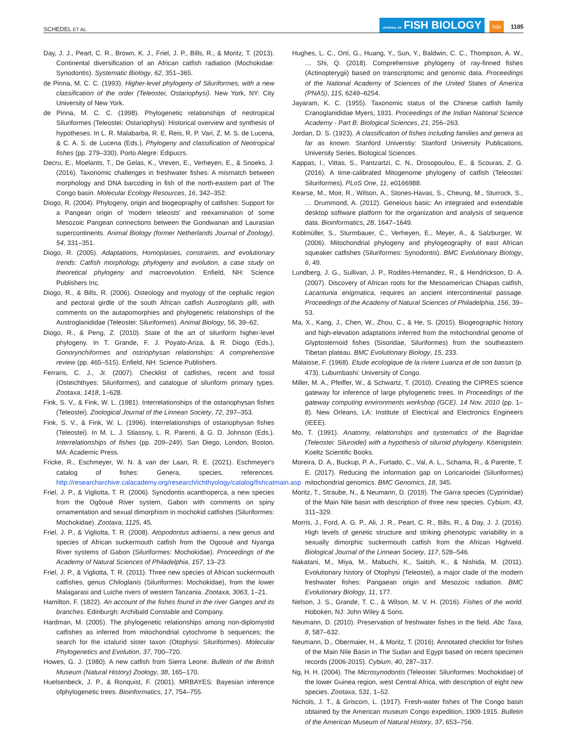SCHEDEL ET AL. JOURNAL OF FISH BIOLOGY fsbi 1185
Day, J. J., Peart, C. R., Brown, K. J., Friel, J. P., Bills, R., & Moritz, T. (2013). Continental diversification of an African catfish radiation (Mochokidae: Synodontis). Systematic Biology, 62, 351–365.
de Pinna, M. C. C. (1993). Higher-level phylogeny of Siluriformes, with a new classification of the order (Teleostei, Ostariophysi). New York, NY: City University of New York.
de Pinna, M. C. C. (1998). Phylogenetic relationships of neotropical Siluriformes (Teleostei: Ostariophysi): Historical overview and synthesis of hypotheses. In L. R. Malabarba, R. E. Reis, R. P. Vari, Z. M. S. de Lucena, & C. A. S. de Lucena (Eds.), Phylogeny and classification of Neotropical fishes (pp. 279–330). Porto Alegre: Edipucrs.
Decru, E., Moelants, T., De Gelas, K., Vreven, E., Verheyen, E., & Snoeks, J. (2016). Taxonomic challenges in freshwater fishes: A mismatch between morphology and DNA barcoding in fish of the north-eastern part of The Congo basin. Molecular Ecology Resources, 16, 342–352.
Diogo, R. (2004). Phylogeny, origin and biogeopraphy of catfishes: Support for a Pangean origin of 'modern teleosts' and reexamination of some Mesozoic Pangean connections between the Gondwanan and Laurasian supercontinents. Animal Biology (former Netherlands Journal of Zoology), 54, 331–351.
Diogo, R. (2005). Adaptations, Homoplasies, constraints, and evolutionary trends: Catfish morphology, phylogeny and evolution, a case study on theoretical phylogeny and macroevolution. Enfield, NH: Science Publishers Inc.
Diogo, R., & Bills, R. (2006). Osteology and myology of the cephalic region and pectoral girdle of the south African catfish Austroglanis gilli, with comments on the autapomorphies and phylogenetic relationships of the Austroglanididae (Teleostei: Siluriformes). Animal Biology, 56, 39–62.
Diogo, R., & Peng, Z. (2010). State of the art of siluriform higher-level phylogeny. In T. Grande, F. J. Poyato-Ariza, & R. Diogo (Eds.), Gonorynchiformes and ostriophysan relationships: A comprehensive review (pp. 465–515). Enfield, NH: Science Publishers.
Ferraris, C. J., Jr. (2007). Checklist of catfishes, recent and fossil (Osteichthyes: Siluriformes), and catalogue of siluriform primary types. Zootaxa, 1418, 1–628.
Fink, S. V., & Fink, W. L. (1981). Interrelationships of the ostariophysan fishes (Teleostei). Zoological Journal of the Linnean Society, 72, 297–353.
Fink, S. V., & Fink, W. L. (1996). Interrelationships of ostariophysan fishes (Teleostei). In M. L. J. Stiassny, L. R. Parenti, & G. D. Johnson (Eds.), Interrelationships of fishes (pp. 209–249). San Diego, London, Boston, MA: Academic Press.
Fricke, R., Eschmeyer, W. N. & van der Laan, R. E. (2021). Eschmeyer's catalog of fishes: Genera, species, references. http://researcharchive.calacademy.org/research/ichthyology/catalog/fishcatmain.asp
Friel, J. P., & Vigliotta, T. R. (2006). Synodontis acanthoperca, a new species from the Ogôoué River system, Gabon with comments on spiny ornamentation and sexual dimorphism in mochokid catfishes (Siluriformes: Mochokidae). Zootaxa, 1125, 45.
Friel, J. P., & Vigliotta, T. R. (2008). Atopodontus adriaensi, a new genus and species of African suckermouth catfish from the Ogooué and Nyanga River systems of Gabon (Siluriformes: Mochokidae). Proceedings of the Academy of Natural Sciences of Philadelphia, 157, 13–23.
Friel, J. P., & Vigliotta, T. R. (2011). Three new species of African suckermouth catfishes, genus Chiloglanis (Siluriformes: Mochokidae), from the lower Malagarasi and Luiche rivers of western Tanzania. Zootaxa, 3063, 1–21.
Hamilton, F. (1822). An account of the fishes found in the river Ganges and its branches. Edinburgh: Archibald Constable and Company.
Hardman, M. (2005). The phylogenetic relationships among non-diplomystid catfishes as inferred from mitochondrial cytochrome b sequences; the search for the ictalurid sister taxon (Otophysi: Siluriformes). Molecular Phylogenetics and Evolution, 37, 700–720.
Howes, G. J. (1980). A new catfish from Sierra Leone. Bulletin of the British Museum (Natural History) Zoology, 38, 165–170.
Huelsenbeck, J. P., & Ronquist, F. (2001). MRBAYES: Bayesian inference ofphylogenetic trees. Bioinformatics, 17, 754–755.
Hughes, L. C., Ortí, G., Huang, Y., Sun, Y., Baldwin, C. C., Thompson, A. W., … Shi, Q. (2018). Comprehensive phylogeny of ray-finned fishes (Actinopterygii) based on transcriptomic and genomic data. Proceedings of the National Academy of Sciences of the United States of America (PNAS), 115, 6249–6254.
Jayaram, K. C. (1955). Taxonomic status of the Chinese catfish family Cranoglanididae Myers, 1931. Proceedings of the Indian National Science Academy - Part B: Biological Sciences, 21, 256–263.
Jordan, D. S. (1923). A classification of fishes including families and genera as far as known. Stanford Universtiy: Stanford University Publications, University Series, Biological Sciences.
Kappas, I., Vittas, S., Pantzartzi, C. N., Drosopoulou, E., & Scouras, Z. G. (2016). A time-calibrated Mitogenome phylogeny of catfish (Teleostei: Siluriformes). PLoS One, 11, e0166988.
Kearse, M., Moir, R., Wilson, A., Stones-Havas, S., Cheung, M., Sturrock, S., … Drummond, A. (2012). Geneious basic: An integrated and extendable desktop software platform for the organization and analysis of sequence data. Bioinformatics, 28, 1647–1649.
Koblmüller, S., Sturmbauer, C., Verheyen, E., Meyer, A., & Salzburger, W. (2006). Mitochondrial phylogeny and phylogeography of east African squeaker catfishes (Siluriformes: Synodontis). BMC Evolutionary Biology, 6, 49.
Lundberg, J. G., Sullivan, J. P., Rodiles-Hernandez, R., & Hendrickson, D. A. (2007). Discovery of African roots for the Mesoamerican Chiapas catfish, Lacantunia enigmatica, requires an ancient intercontinental passage. Proceedings of the Academy of Natural Sciences of Philadelphia, 156, 39–53.
Ma, X., Kang, J., Chen, W., Zhou, C., & He, S. (2015). Biogeographic history and high-elevation adaptations inferred from the mitochondrial genome of Glyptosternoid fishes (Sisoridae, Siluriformes) from the southeastern Tibetan plateau. BMC Evolutionary Biology, 15, 233.
Malaisse, F. (1968). Etude ecologique de la riviere Luanza et de son bassin (p. 473). Lubumbashi: University of Congo.
Miller, M. A., Pfeiffer, W., & Schwartz, T. (2010). Creating the CIPRES science gateway for inference of large phylogenetic trees. In Proceedings of the gateway computing environments workshop (GCE). 14 Nov. 2010 (pp. 1–8). New Orleans, LA: Institute of Electrical and Electronics Engineers (IEEE).
Mo, T. (1991). Anatomy, relationships and systematics of the Bagridae (Teleostei: Siluroidei) with a hypothesis of siluroid phylogeny. Köenigstein: Koeltz Scientific Books.
Moreira, D. A., Buckup, P. A., Furtado, C., Val, A. L., Schama, R., & Parente, T. E. (2017). Reducing the information gap on Loricarioidei (Siluriformes) mitochondrial genomics. BMC Genomics, 18, 345.
Moritz, T., Straube, N., & Neumann, D. (2019). The Garra species (Cyprinidae) of the Main Nile basin with description of three new species. Cybium, 43, 311–329.
Morris, J., Ford, A. G. P., Ali, J. R., Peart, C. R., Bills, R., & Day, J. J. (2016). High levels of genetic structure and striking phenotypic variability in a sexually dimorphic suckermouth catfish from the African Highveld. Biological Journal of the Linnean Society, 117, 528–546.
Nakatani, M., Miya, M., Mabuchi, K., Saitoh, K., & Nishida, M. (2011). Evolutionary history of Otophysi (Teleostei), a major clade of the modern freshwater fishes: Pangaean origin and Mesozoic radiation. BMC Evolutionary Biology, 11, 177.
Nelson, J. S., Grande, T. C., & Wilson, M. V. H. (2016). Fishes of the world. Hoboken, NJ: John Wiley & Sons.
Neumann, D. (2010). Preservation of freshwater fishes in the field. Abc Taxa, 8, 587–632.
Neumann, D., Obermaier, H., & Moritz, T. (2016). Annotated checklist for fishes of the Main Nile Basin in The Sudan and Egypt based on recent specimen records (2006-2015). Cybium, 40, 287–317.
Ng, H. H. (2004). The Microsynodontis (Teleostei: Siluriformes: Mochokidae) of the lower Guinea region, west Central Africa, with description of eight new species. Zootaxa, 531, 1–52.
Nichols, J. T., & Griscom, L. (1917). Fresh-water fishes of The Congo basin obtained by the American museum Congo expedition, 1909-1915. Bulletin of the American Museum of Natural History, 37, 653–756.